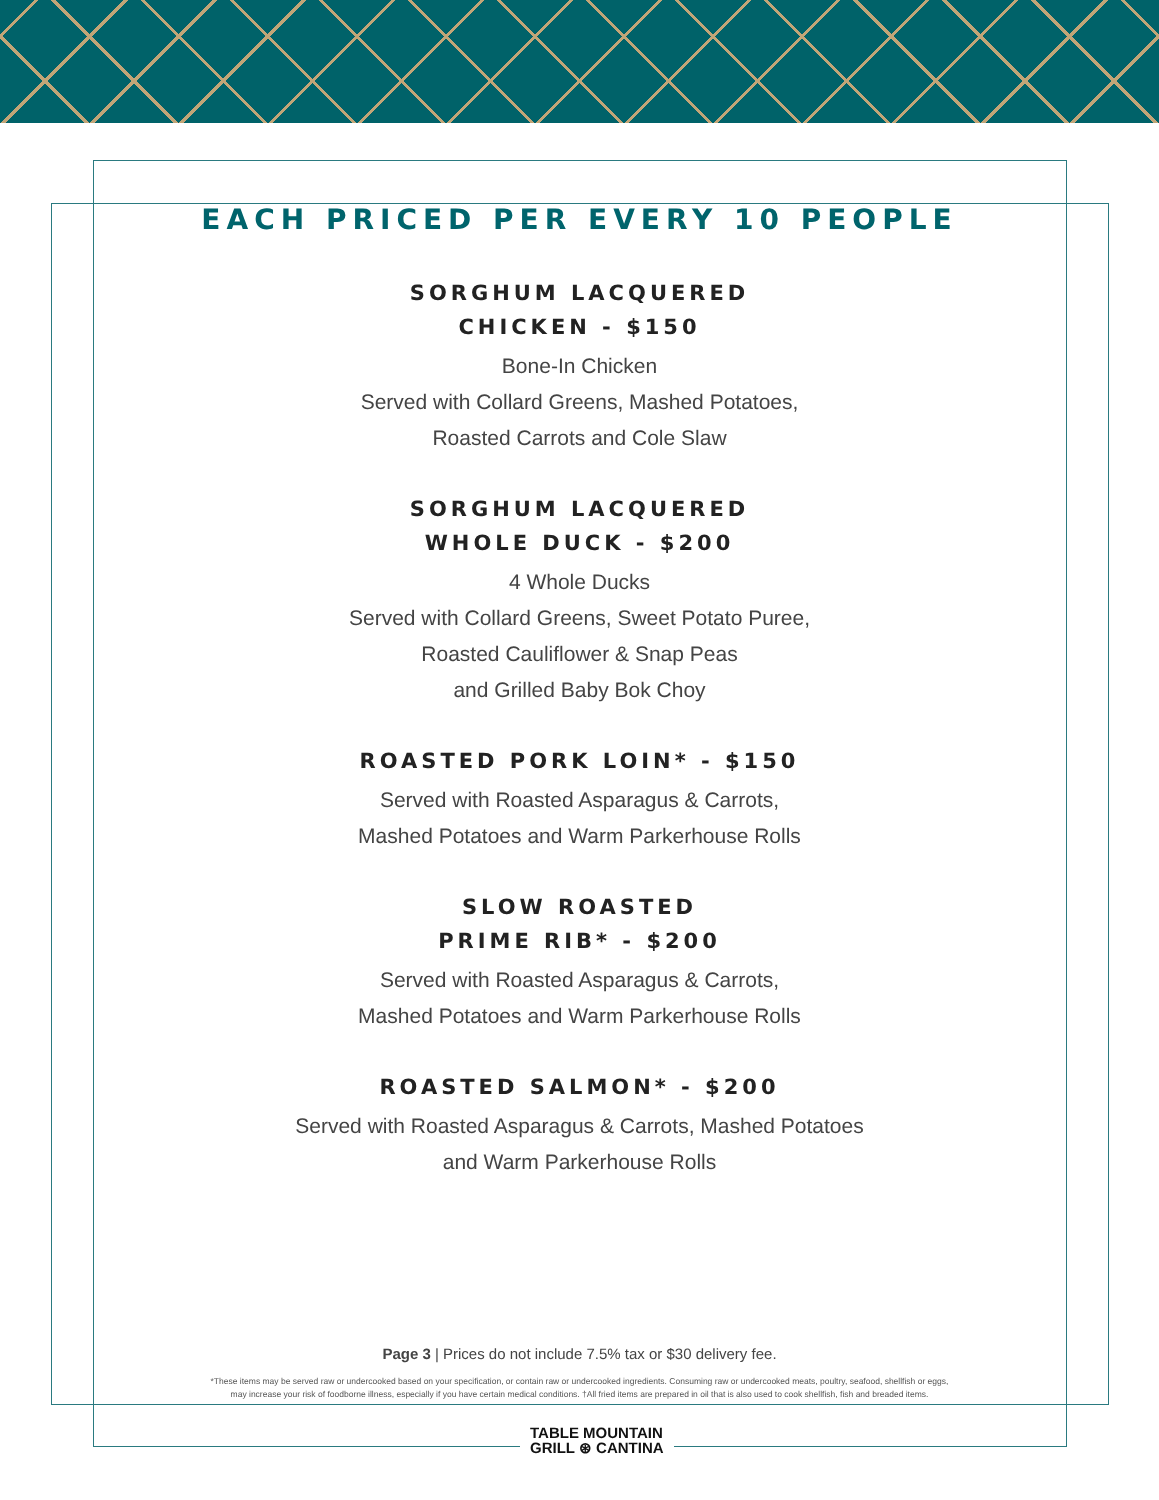EACH PRICED PER EVERY 10 PEOPLE
SORGHUM LACQUERED
CHICKEN - $150
Bone-In Chicken
Served with Collard Greens, Mashed Potatoes,
Roasted Carrots and Cole Slaw
SORGHUM LACQUERED
WHOLE DUCK - $200
4 Whole Ducks
Served with Collard Greens, Sweet Potato Puree,
Roasted Cauliflower & Snap Peas
and Grilled Baby Bok Choy
ROASTED PORK LOIN* - $150
Served with Roasted Asparagus & Carrots,
Mashed Potatoes and Warm Parkerhouse Rolls
SLOW ROASTED
PRIME RIB* - $200
Served with Roasted Asparagus & Carrots,
Mashed Potatoes and Warm Parkerhouse Rolls
ROASTED SALMON* - $200
Served with Roasted Asparagus & Carrots, Mashed Potatoes
and Warm Parkerhouse Rolls
Page 3 | Prices do not include 7.5% tax or $30 delivery fee.
*These items may be served raw or undercooked based on your specification, or contain raw or undercooked ingredients. Consuming raw or undercooked meats, poultry, seafood, shellfish or eggs,
may increase your risk of foodborne illness, especially if you have certain medical conditions. †All fried items are prepared in oil that is also used to cook shellfish, fish and breaded items.
TABLE MOUNTAIN
GRILL ⊛ CANTINA